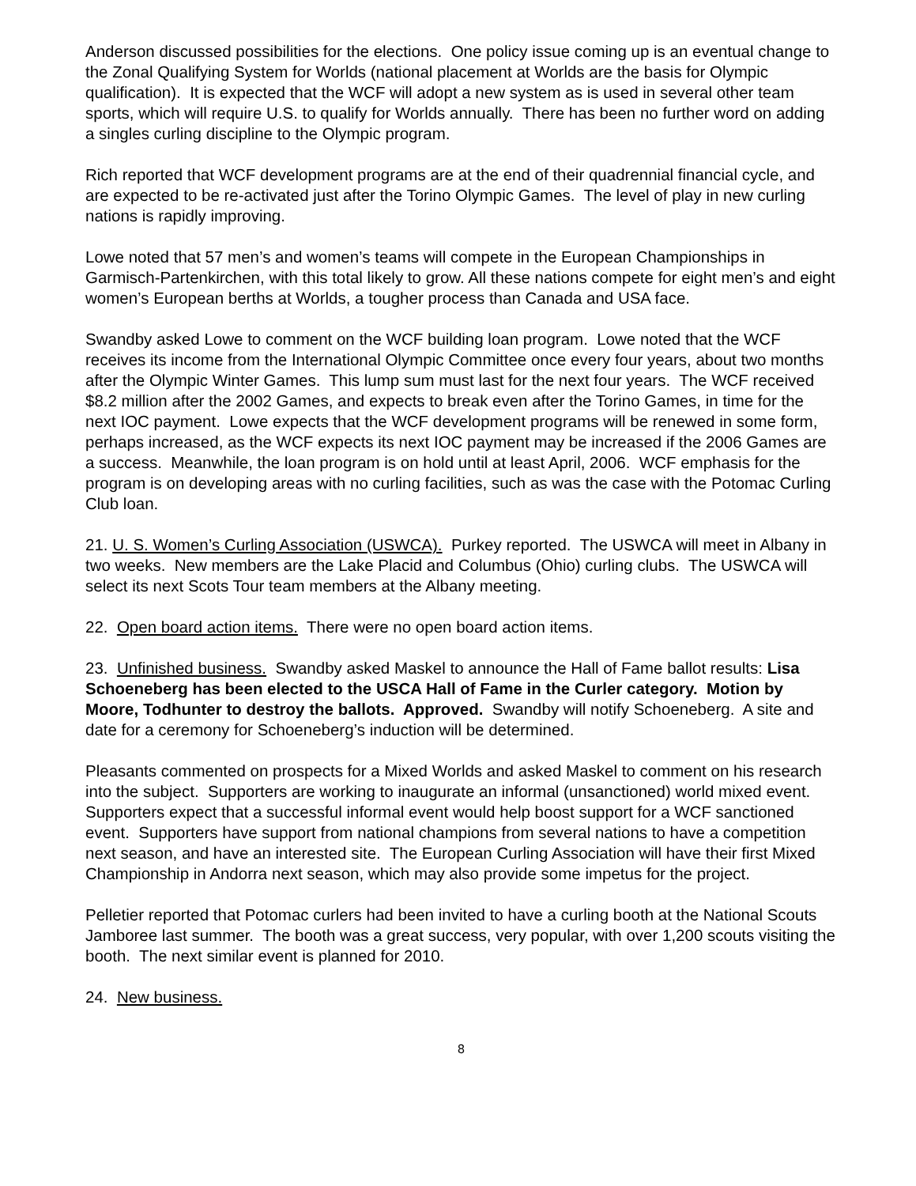Anderson discussed possibilities for the elections. One policy issue coming up is an eventual change to the Zonal Qualifying System for Worlds (national placement at Worlds are the basis for Olympic qualification). It is expected that the WCF will adopt a new system as is used in several other team sports, which will require U.S. to qualify for Worlds annually. There has been no further word on adding a singles curling discipline to the Olympic program.
Rich reported that WCF development programs are at the end of their quadrennial financial cycle, and are expected to be re-activated just after the Torino Olympic Games. The level of play in new curling nations is rapidly improving.
Lowe noted that 57 men’s and women’s teams will compete in the European Championships in Garmisch-Partenkirchen, with this total likely to grow. All these nations compete for eight men’s and eight women’s European berths at Worlds, a tougher process than Canada and USA face.
Swandby asked Lowe to comment on the WCF building loan program. Lowe noted that the WCF receives its income from the International Olympic Committee once every four years, about two months after the Olympic Winter Games. This lump sum must last for the next four years. The WCF received $8.2 million after the 2002 Games, and expects to break even after the Torino Games, in time for the next IOC payment. Lowe expects that the WCF development programs will be renewed in some form, perhaps increased, as the WCF expects its next IOC payment may be increased if the 2006 Games are a success. Meanwhile, the loan program is on hold until at least April, 2006. WCF emphasis for the program is on developing areas with no curling facilities, such as was the case with the Potomac Curling Club loan.
21. U. S. Women’s Curling Association (USWCA). Purkey reported. The USWCA will meet in Albany in two weeks. New members are the Lake Placid and Columbus (Ohio) curling clubs. The USWCA will select its next Scots Tour team members at the Albany meeting.
22. Open board action items. There were no open board action items.
23. Unfinished business. Swandby asked Maskel to announce the Hall of Fame ballot results: Lisa Schoeneberg has been elected to the USCA Hall of Fame in the Curler category. Motion by Moore, Todhunter to destroy the ballots. Approved. Swandby will notify Schoeneberg. A site and date for a ceremony for Schoeneberg’s induction will be determined.
Pleasants commented on prospects for a Mixed Worlds and asked Maskel to comment on his research into the subject. Supporters are working to inaugurate an informal (unsanctioned) world mixed event. Supporters expect that a successful informal event would help boost support for a WCF sanctioned event. Supporters have support from national champions from several nations to have a competition next season, and have an interested site. The European Curling Association will have their first Mixed Championship in Andorra next season, which may also provide some impetus for the project.
Pelletier reported that Potomac curlers had been invited to have a curling booth at the National Scouts Jamboree last summer. The booth was a great success, very popular, with over 1,200 scouts visiting the booth. The next similar event is planned for 2010.
24. New business.
8